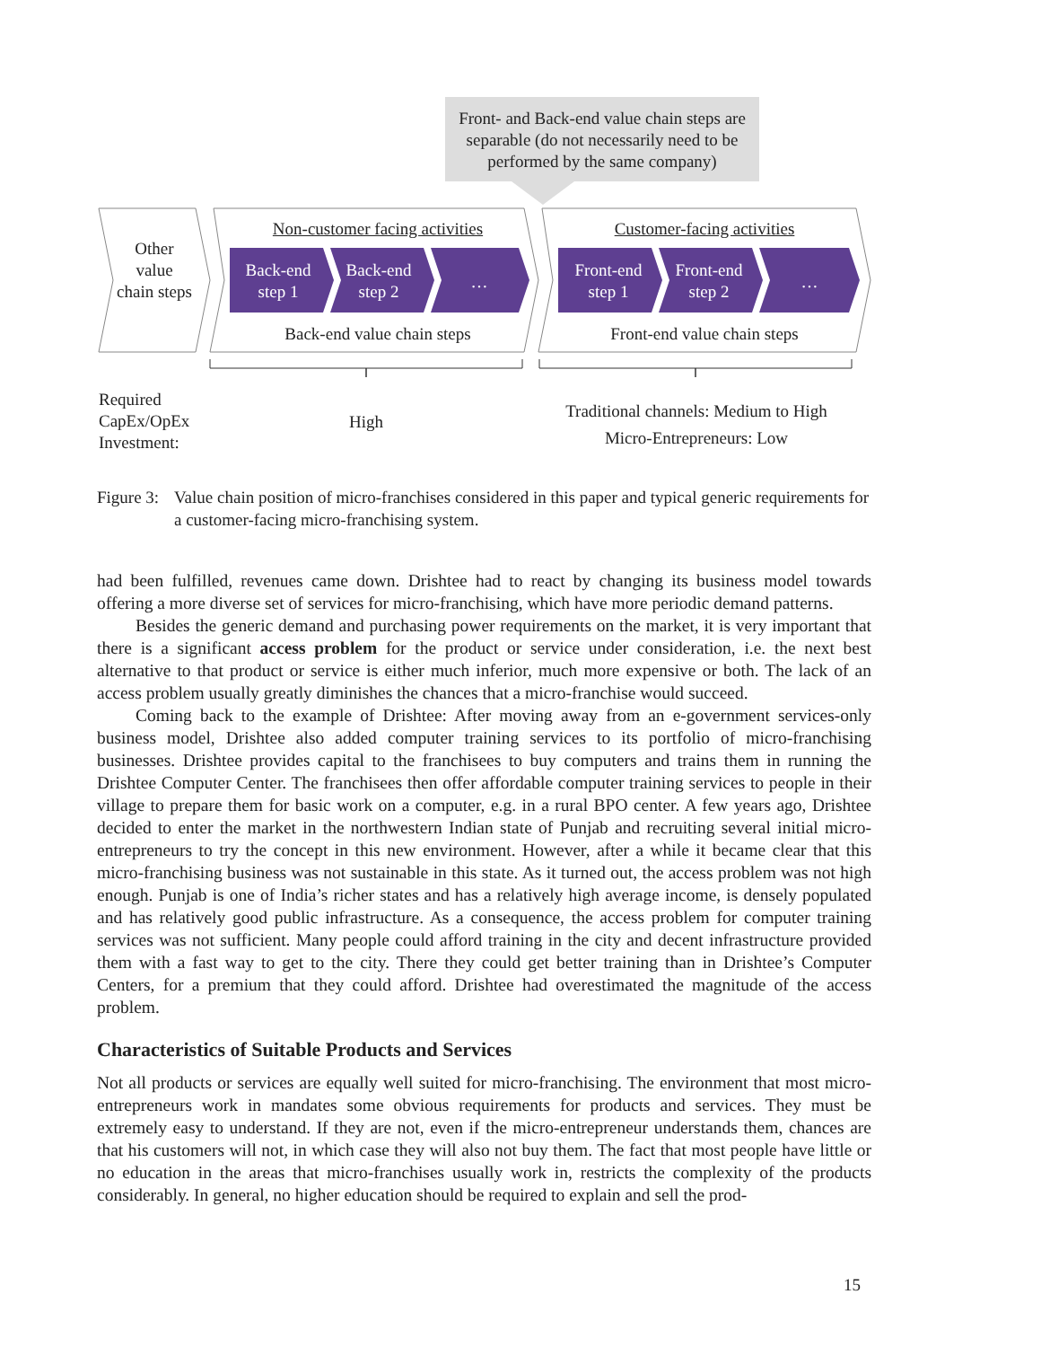Front- and Back-end value chain steps are separable (do not necessarily need to be performed by the same company)
Other value chain steps
Non-customer facing activities Customer-facing activities
Back-end step 1
Back-end step 2
…
Front-end step 1
Front-end step 2
…
Back-end value chain steps Front-end value chain steps
Required
CapEx/OpEx
Investment:
High
Traditional channels: Medium to High
Micro-Entrepreneurs: Low
Figure 3: Value chain position of micro-franchises considered in this paper and typical generic requirements for a customer-facing micro-franchising system.
had been fulfilled, revenues came down. Drishtee had to react by changing its business model towards offering a more diverse set of services for micro-franchising, which have more periodic demand patterns.
Besides the generic demand and purchasing power requirements on the market, it is very important that there is a significant access problem for the product or service under consideration, i.e. the next best alternative to that product or service is either much inferior, much more expensive or both. The lack of an access problem usually greatly diminishes the chances that a micro-franchise would succeed.
Coming back to the example of Drishtee: After moving away from an e-government services-only business model, Drishtee also added computer training services to its portfolio of micro-franchising businesses. Drishtee provides capital to the franchisees to buy computers and trains them in running the Drishtee Computer Center. The franchisees then offer affordable computer training services to people in their village to prepare them for basic work on a computer, e.g. in a rural BPO center. A few years ago, Drishtee decided to enter the market in the northwestern Indian state of Punjab and recruiting several initial micro-entrepreneurs to try the concept in this new environment. However, after a while it became clear that this micro-franchising business was not sustainable in this state. As it turned out, the access problem was not high enough. Punjab is one of India’s richer states and has a relatively high average income, is densely populated and has relatively good public infrastructure. As a consequence, the access problem for computer training services was not sufficient. Many people could afford training in the city and decent infrastructure provided them with a fast way to get to the city. There they could get better training than in Drishtee’s Computer Centers, for a premium that they could afford. Drishtee had overestimated the magnitude of the access problem.
Characteristics of Suitable Products and Services
Not all products or services are equally well suited for micro-franchising. The environment that most micro-entrepreneurs work in mandates some obvious requirements for products and services. They must be extremely easy to understand. If they are not, even if the micro-entrepreneur understands them, chances are that his customers will not, in which case they will also not buy them. The fact that most people have little or no education in the areas that micro-franchises usually work in, restricts the complexity of the products considerably. In general, no higher education should be required to explain and sell the prod-
15